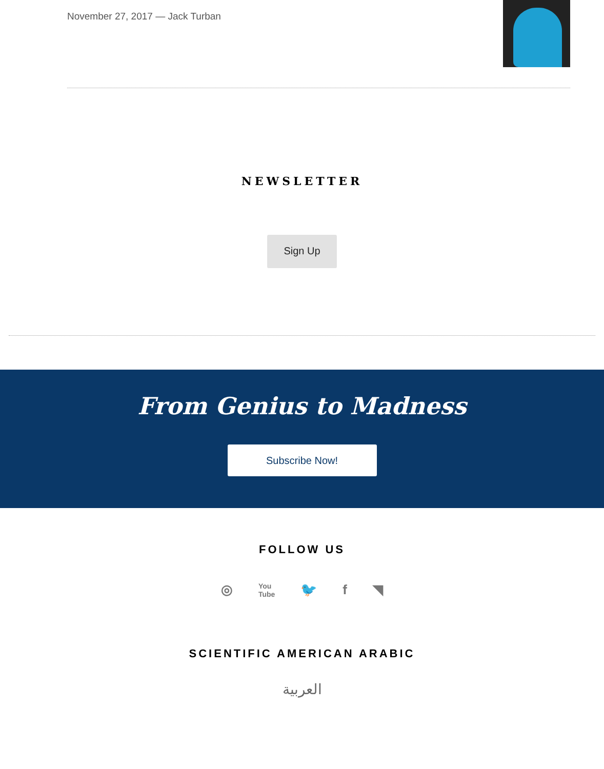November 27, 2017 — Jack Turban
NEWSLETTER
Sign Up
From Genius to Madness
Subscribe Now!
FOLLOW US
◎ You
Tube 🐦 f ◥
SCIENTIFIC AMERICAN ARABIC
العربية